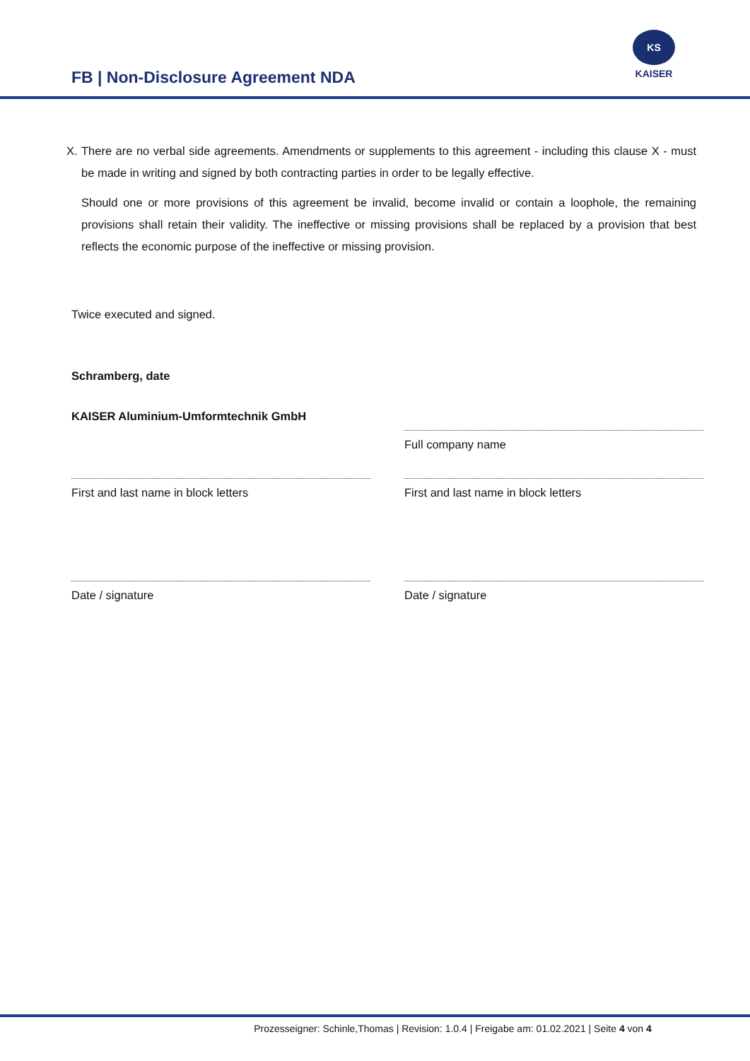FB | Non-Disclosure Agreement NDA
KS
KAISER
X. There are no verbal side agreements. Amendments or supplements to this agreement - including this clause X - must be made in writing and signed by both contracting parties in order to be legally effective.
Should one or more provisions of this agreement be invalid, become invalid or contain a loophole, the remaining provisions shall retain their validity. The ineffective or missing provisions shall be replaced by a provision that best reflects the economic purpose of the ineffective or missing provision.
Twice executed and signed.
Schramberg, date
KAISER Aluminium-Umformtechnik GmbH
Full company name
First and last name in block letters
First and last name in block letters
Date / signature Date / signature
Prozesseigner: Schinle,Thomas | Revision: 1.0.4 | Freigabe am: 01.02.2021 | Seite 4 von 4